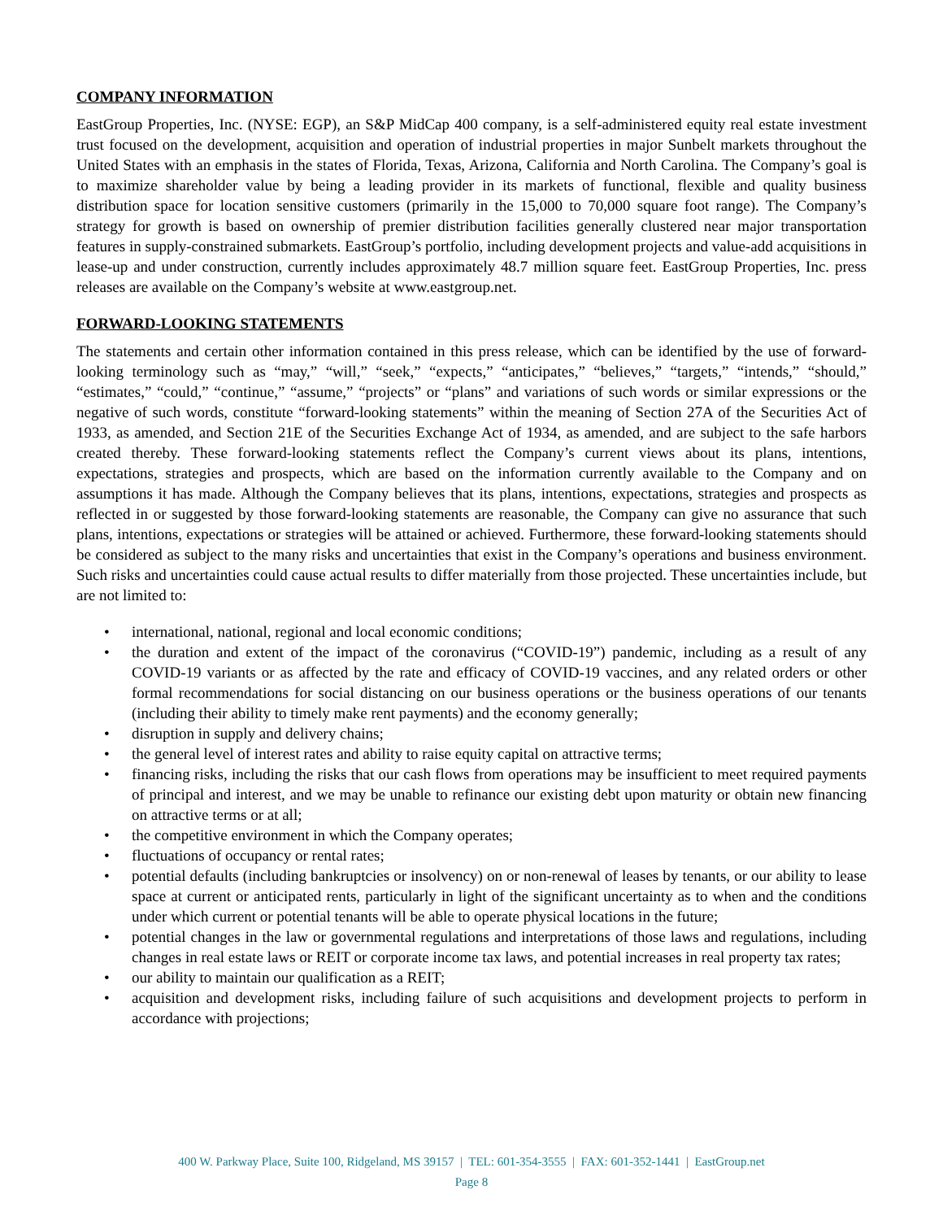COMPANY INFORMATION
EastGroup Properties, Inc. (NYSE: EGP), an S&P MidCap 400 company, is a self-administered equity real estate investment trust focused on the development, acquisition and operation of industrial properties in major Sunbelt markets throughout the United States with an emphasis in the states of Florida, Texas, Arizona, California and North Carolina. The Company’s goal is to maximize shareholder value by being a leading provider in its markets of functional, flexible and quality business distribution space for location sensitive customers (primarily in the 15,000 to 70,000 square foot range). The Company’s strategy for growth is based on ownership of premier distribution facilities generally clustered near major transportation features in supply-constrained submarkets. EastGroup’s portfolio, including development projects and value-add acquisitions in lease-up and under construction, currently includes approximately 48.7 million square feet. EastGroup Properties, Inc. press releases are available on the Company’s website at www.eastgroup.net.
FORWARD-LOOKING STATEMENTS
The statements and certain other information contained in this press release, which can be identified by the use of forward-looking terminology such as “may,” “will,” “seek,” “expects,” “anticipates,” “believes,” “targets,” “intends,” “should,” “estimates,” “could,” “continue,” “assume,” “projects” or “plans” and variations of such words or similar expressions or the negative of such words, constitute “forward-looking statements” within the meaning of Section 27A of the Securities Act of 1933, as amended, and Section 21E of the Securities Exchange Act of 1934, as amended, and are subject to the safe harbors created thereby. These forward-looking statements reflect the Company’s current views about its plans, intentions, expectations, strategies and prospects, which are based on the information currently available to the Company and on assumptions it has made. Although the Company believes that its plans, intentions, expectations, strategies and prospects as reflected in or suggested by those forward-looking statements are reasonable, the Company can give no assurance that such plans, intentions, expectations or strategies will be attained or achieved. Furthermore, these forward-looking statements should be considered as subject to the many risks and uncertainties that exist in the Company’s operations and business environment. Such risks and uncertainties could cause actual results to differ materially from those projected. These uncertainties include, but are not limited to:
• international, national, regional and local economic conditions;
• the duration and extent of the impact of the coronavirus (“COVID-19”) pandemic, including as a result of any COVID-19 variants or as affected by the rate and efficacy of COVID-19 vaccines, and any related orders or other formal recommendations for social distancing on our business operations or the business operations of our tenants (including their ability to timely make rent payments) and the economy generally;
• disruption in supply and delivery chains;
• the general level of interest rates and ability to raise equity capital on attractive terms;
• financing risks, including the risks that our cash flows from operations may be insufficient to meet required payments of principal and interest, and we may be unable to refinance our existing debt upon maturity or obtain new financing on attractive terms or at all;
• the competitive environment in which the Company operates;
• fluctuations of occupancy or rental rates;
• potential defaults (including bankruptcies or insolvency) on or non-renewal of leases by tenants, or our ability to lease space at current or anticipated rents, particularly in light of the significant uncertainty as to when and the conditions under which current or potential tenants will be able to operate physical locations in the future;
• potential changes in the law or governmental regulations and interpretations of those laws and regulations, including changes in real estate laws or REIT or corporate income tax laws, and potential increases in real property tax rates;
• our ability to maintain our qualification as a REIT;
• acquisition and development risks, including failure of such acquisitions and development projects to perform in accordance with projections;
400 W. Parkway Place, Suite 100, Ridgeland, MS 39157 | TEL: 601-354-3555 | FAX: 601-352-1441 | EastGroup.net
Page 8